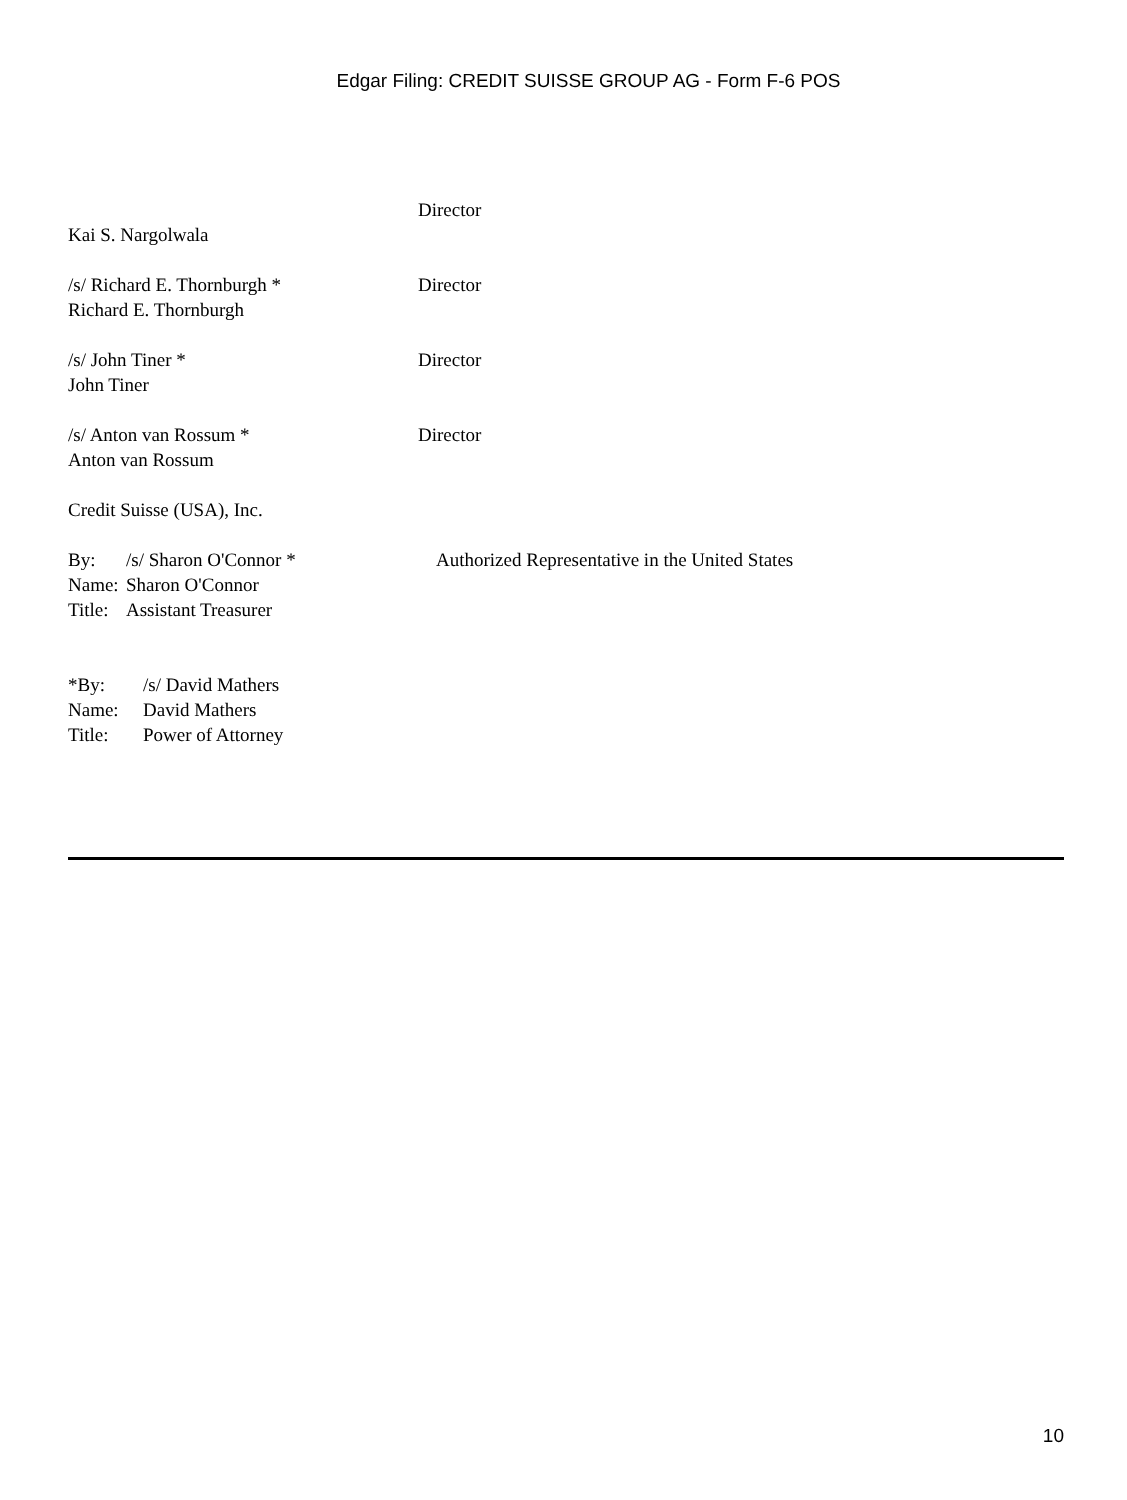Edgar Filing: CREDIT SUISSE GROUP AG - Form F-6 POS
| | Director |
| Kai S. Nargolwala | |
| /s/ Richard E. Thornburgh * | Director |
| Richard E. Thornburgh | |
| /s/ John Tiner * | Director |
| John Tiner | |
| /s/ Anton van Rossum * | Director |
| Anton van Rossum | |
Credit Suisse (USA), Inc.
| By: | /s/ Sharon O'Connor * | Authorized Representative in the United States |
| Name: | Sharon O'Connor | |
| Title: | Assistant Treasurer | |
| *By: | /s/ David Mathers |
| Name: | David Mathers |
| Title: | Power of Attorney |
10